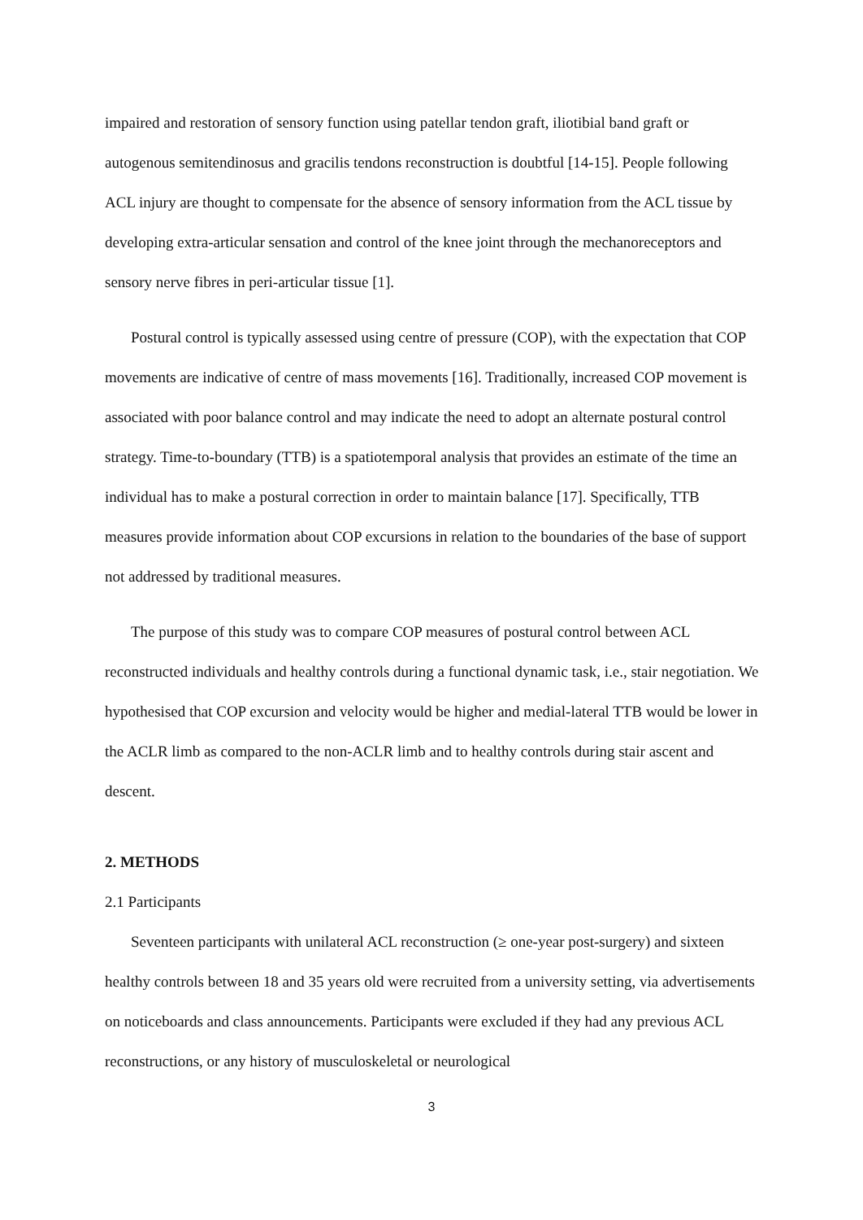impaired and restoration of sensory function using patellar tendon graft, iliotibial band graft or autogenous semitendinosus and gracilis tendons reconstruction is doubtful [14-15]. People following ACL injury are thought to compensate for the absence of sensory information from the ACL tissue by developing extra-articular sensation and control of the knee joint through the mechanoreceptors and sensory nerve fibres in peri-articular tissue [1].
Postural control is typically assessed using centre of pressure (COP), with the expectation that COP movements are indicative of centre of mass movements [16]. Traditionally, increased COP movement is associated with poor balance control and may indicate the need to adopt an alternate postural control strategy. Time-to-boundary (TTB) is a spatiotemporal analysis that provides an estimate of the time an individual has to make a postural correction in order to maintain balance [17]. Specifically, TTB measures provide information about COP excursions in relation to the boundaries of the base of support not addressed by traditional measures.
The purpose of this study was to compare COP measures of postural control between ACL reconstructed individuals and healthy controls during a functional dynamic task, i.e., stair negotiation. We hypothesised that COP excursion and velocity would be higher and medial-lateral TTB would be lower in the ACLR limb as compared to the non-ACLR limb and to healthy controls during stair ascent and descent.
2. METHODS
2.1 Participants
Seventeen participants with unilateral ACL reconstruction (≥ one-year post-surgery) and sixteen healthy controls between 18 and 35 years old were recruited from a university setting, via advertisements on noticeboards and class announcements. Participants were excluded if they had any previous ACL reconstructions, or any history of musculoskeletal or neurological
3